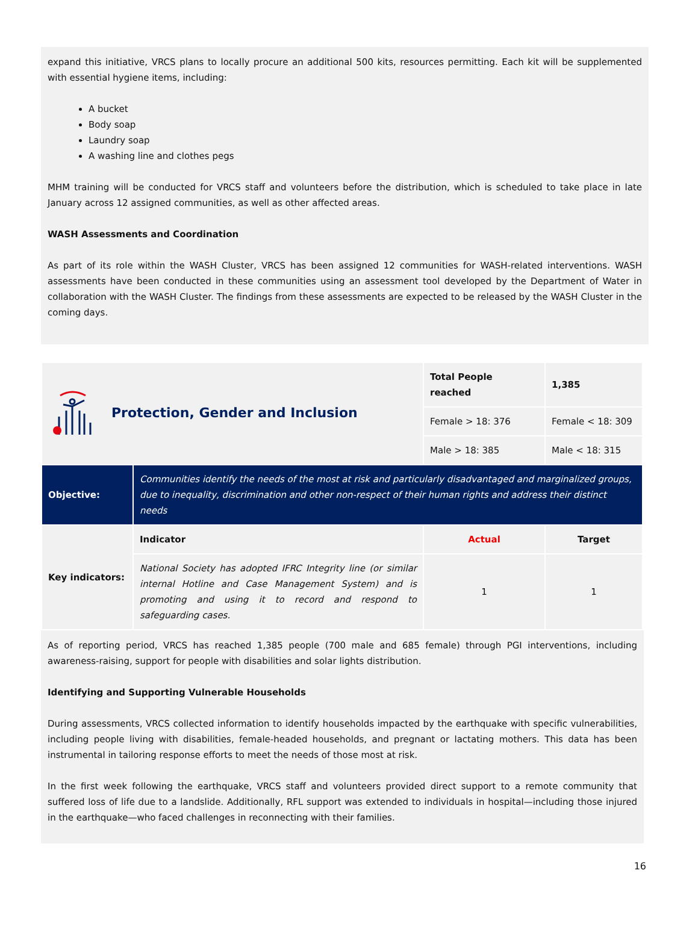expand this initiative, VRCS plans to locally procure an additional 500 kits, resources permitting. Each kit will be supplemented with essential hygiene items, including:
A bucket
Body soap
Laundry soap
A washing line and clothes pegs
MHM training will be conducted for VRCS staff and volunteers before the distribution, which is scheduled to take place in late January across 12 assigned communities, as well as other affected areas.
WASH Assessments and Coordination
As part of its role within the WASH Cluster, VRCS has been assigned 12 communities for WASH-related interventions. WASH assessments have been conducted in these communities using an assessment tool developed by the Department of Water in collaboration with the WASH Cluster. The findings from these assessments are expected to be released by the WASH Cluster in the coming days.
| Protection, Gender and Inclusion | | Total People reached | 1,385 |
| | | Female > 18: 376 | Female < 18: 309 |
| | | Male > 18: 385 | Male < 18: 315 |
| Objective: | Communities identify the needs of the most at risk and particularly disadvantaged and marginalized groups, due to inequality, discrimination and other non-respect of their human rights and address their distinct needs | | |
| Key indicators: | Indicator | Actual | Target |
| | National Society has adopted IFRC Integrity line (or similar internal Hotline and Case Management System) and is promoting and using it to record and respond to safeguarding cases. | 1 | 1 |
As of reporting period, VRCS has reached 1,385 people (700 male and 685 female) through PGI interventions, including awareness-raising, support for people with disabilities and solar lights distribution.
Identifying and Supporting Vulnerable Households
During assessments, VRCS collected information to identify households impacted by the earthquake with specific vulnerabilities, including people living with disabilities, female-headed households, and pregnant or lactating mothers. This data has been instrumental in tailoring response efforts to meet the needs of those most at risk.
In the first week following the earthquake, VRCS staff and volunteers provided direct support to a remote community that suffered loss of life due to a landslide. Additionally, RFL support was extended to individuals in hospital—including those injured in the earthquake—who faced challenges in reconnecting with their families.
16